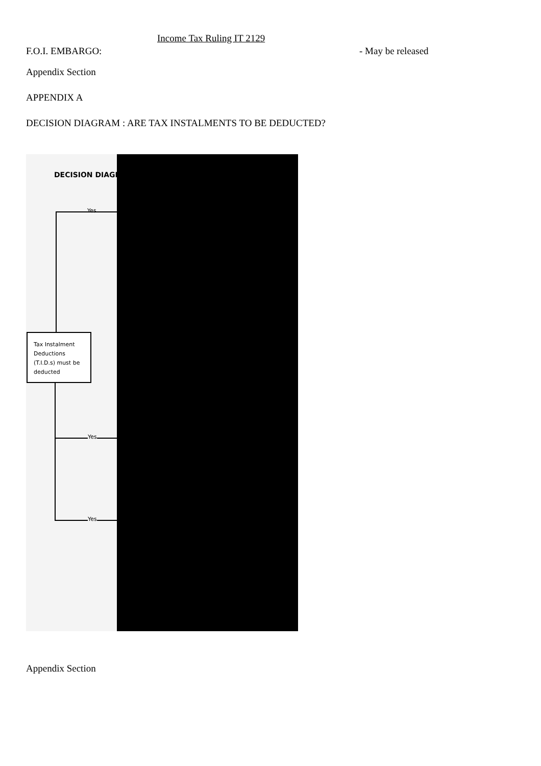Income Tax Ruling IT 2129
F.O.I. EMBARGO: - May be released
Appendix Section
APPENDIX A
DECISION DIAGRAM : ARE TAX INSTALMENTS TO BE DEDUCTED?
DECISION DIAGRA
Yes
Tax Instalment Deductions (T.I.D.s) must be deducted
Yes
Yes
Appendix Section